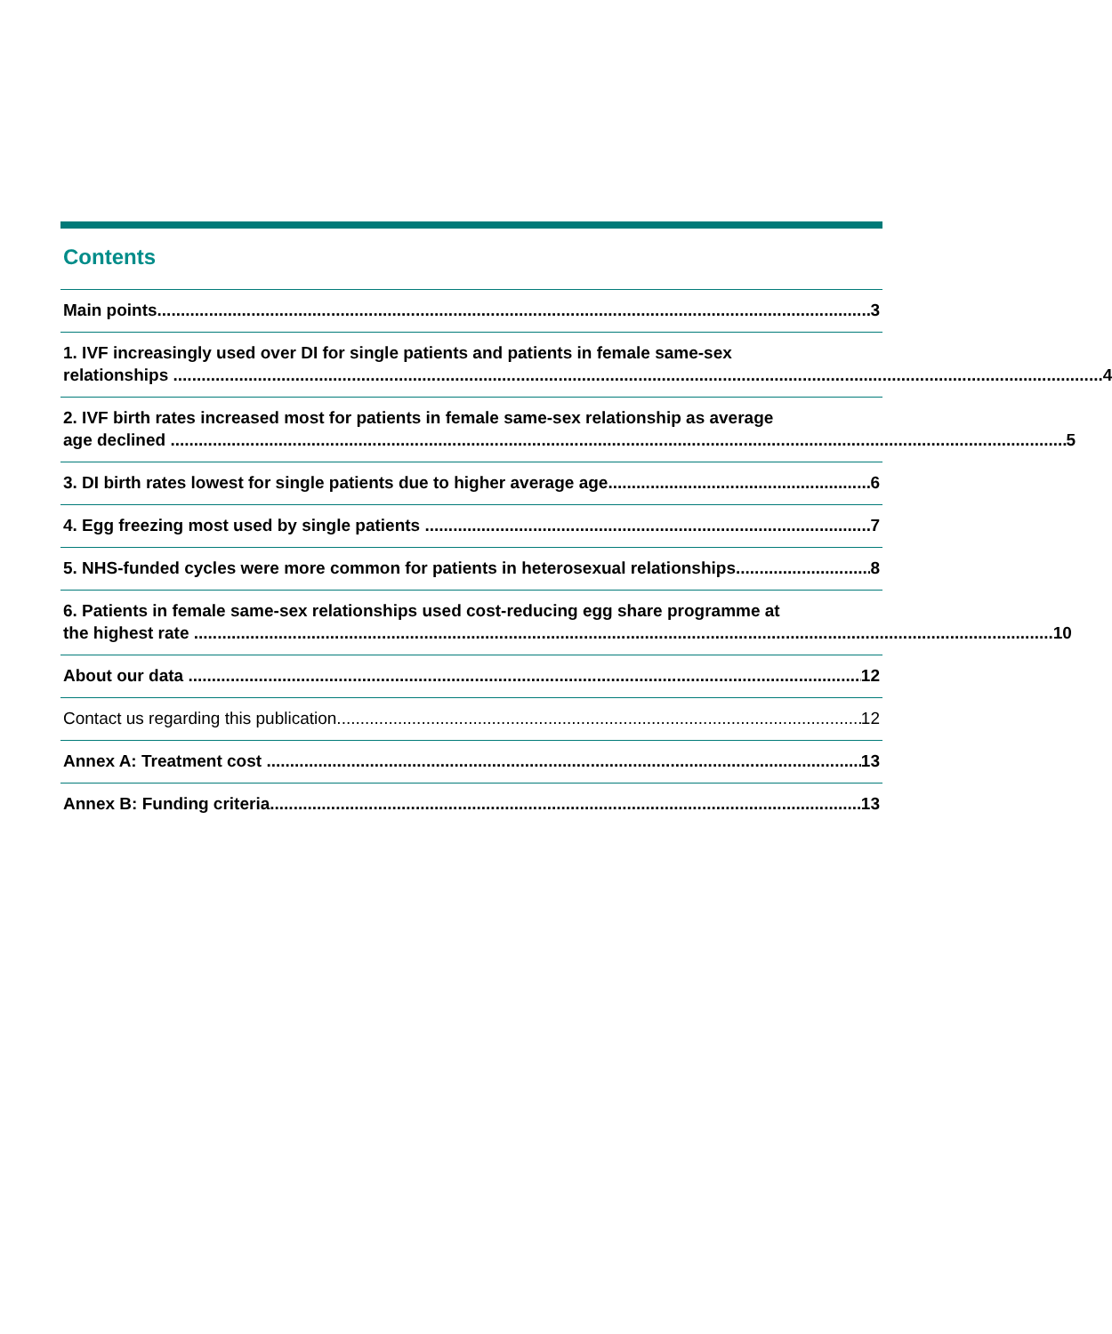Contents
Main points 3
1. IVF increasingly used over DI for single patients and patients in female same-sex
relationships 4
2. IVF birth rates increased most for patients in female same-sex relationship as average
age declined 5
3. DI birth rates lowest for single patients due to higher average age 6
4. Egg freezing most used by single patients 7
5. NHS-funded cycles were more common for patients in heterosexual relationships 8
6. Patients in female same-sex relationships used cost-reducing egg share programme at
the highest rate 10
About our data 12
Contact us regarding this publication 12
Annex A: Treatment cost 13
Annex B: Funding criteria 13